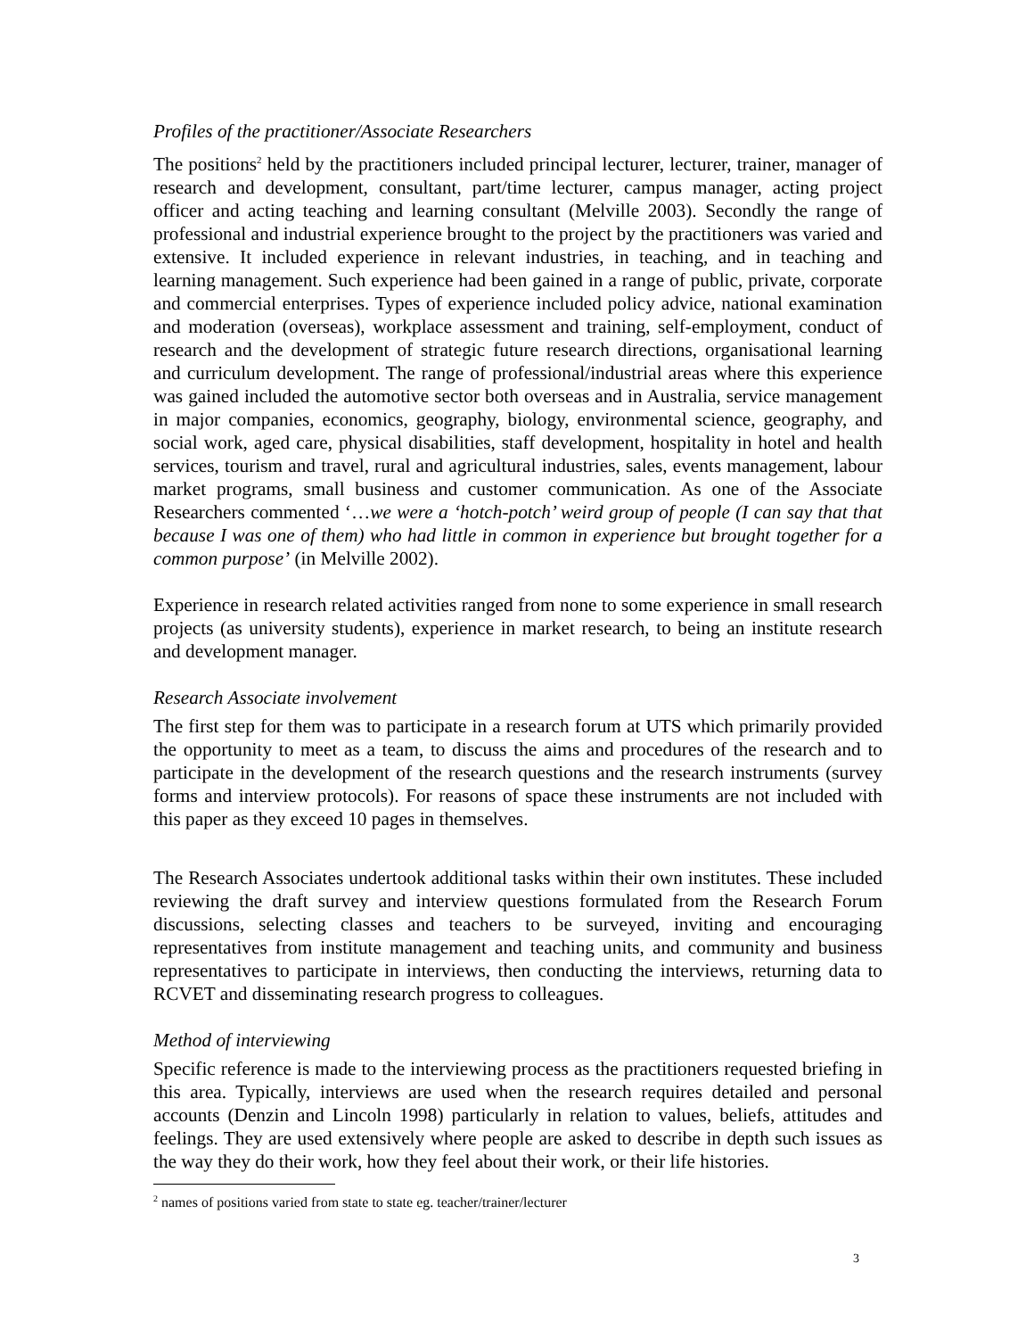Profiles of the practitioner/Associate Researchers
The positions<sup>2</sup> held by the practitioners included principal lecturer, lecturer, trainer, manager of research and development, consultant, part/time lecturer, campus manager, acting project officer and acting teaching and learning consultant (Melville 2003). Secondly the range of professional and industrial experience brought to the project by the practitioners was varied and extensive. It included experience in relevant industries, in teaching, and in teaching and learning management. Such experience had been gained in a range of public, private, corporate and commercial enterprises. Types of experience included policy advice, national examination and moderation (overseas), workplace assessment and training, self-employment, conduct of research and the development of strategic future research directions, organisational learning and curriculum development. The range of professional/industrial areas where this experience was gained included the automotive sector both overseas and in Australia, service management in major companies, economics, geography, biology, environmental science, geography, and social work, aged care, physical disabilities, staff development, hospitality in hotel and health services, tourism and travel, rural and agricultural industries, sales, events management, labour market programs, small business and customer communication. As one of the Associate Researchers commented ‘…we were a ‘hotch-potch’ weird group of people (I can say that that because I was one of them) who had little in common in experience but brought together for a common purpose’ (in Melville 2002).
Experience in research related activities ranged from none to some experience in small research projects (as university students), experience in market research, to being an institute research and development manager.
Research Associate involvement
The first step for them was to participate in a research forum at UTS which primarily provided the opportunity to meet as a team, to discuss the aims and procedures of the research and to participate in the development of the research questions and the research instruments (survey forms and interview protocols). For reasons of space these instruments are not included with this paper as they exceed 10 pages in themselves.
The Research Associates undertook additional tasks within their own institutes. These included reviewing the draft survey and interview questions formulated from the Research Forum discussions, selecting classes and teachers to be surveyed, inviting and encouraging representatives from institute management and teaching units, and community and business representatives to participate in interviews, then conducting the interviews, returning data to RCVET and disseminating research progress to colleagues.
Method of interviewing
Specific reference is made to the interviewing process as the practitioners requested briefing in this area. Typically, interviews are used when the research requires detailed and personal accounts (Denzin and Lincoln 1998) particularly in relation to values, beliefs, attitudes and feelings. They are used extensively where people are asked to describe in depth such issues as the way they do their work, how they feel about their work, or their life histories.
<sup>2</sup> names of positions varied from state to state eg. teacher/trainer/lecturer
3